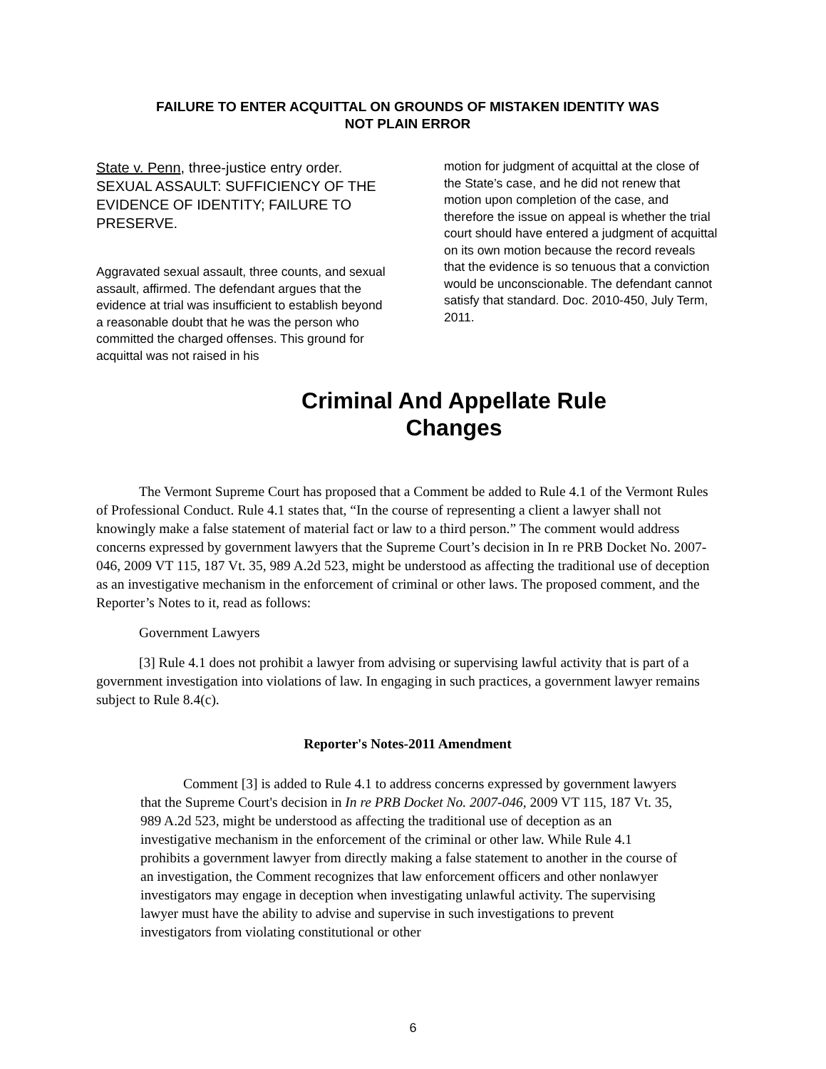FAILURE TO ENTER ACQUITTAL ON GROUNDS OF MISTAKEN IDENTITY WAS
NOT PLAIN ERROR
State v. Penn, three-justice entry order. SEXUAL ASSAULT: SUFFICIENCY OF THE EVIDENCE OF IDENTITY; FAILURE TO PRESERVE.
Aggravated sexual assault, three counts, and sexual assault, affirmed. The defendant argues that the evidence at trial was insufficient to establish beyond a reasonable doubt that he was the person who committed the charged offenses. This ground for acquittal was not raised in his
motion for judgment of acquittal at the close of the State’s case, and he did not renew that motion upon completion of the case, and therefore the issue on appeal is whether the trial court should have entered a judgment of acquittal on its own motion because the record reveals that the evidence is so tenuous that a conviction would be unconscionable. The defendant cannot satisfy that standard. Doc. 2010-450, July Term, 2011.
Criminal And Appellate Rule
Changes
The Vermont Supreme Court has proposed that a Comment be added to Rule 4.1 of the Vermont Rules of Professional Conduct. Rule 4.1 states that, “In the course of representing a client a lawyer shall not knowingly make a false statement of material fact or law to a third person.” The comment would address concerns expressed by government lawyers that the Supreme Court’s decision in In re PRB Docket No. 2007-046, 2009 VT 115, 187 Vt. 35, 989 A.2d 523, might be understood as affecting the traditional use of deception as an investigative mechanism in the enforcement of criminal or other laws. The proposed comment, and the Reporter’s Notes to it, read as follows:
Government Lawyers
[3] Rule 4.1 does not prohibit a lawyer from advising or supervising lawful activity that is part of a government investigation into violations of law. In engaging in such practices, a government lawyer remains subject to Rule 8.4(c).
Reporter's Notes-2011 Amendment
Comment [3] is added to Rule 4.1 to address concerns expressed by government lawyers that the Supreme Court's decision in In re PRB Docket No. 2007-046, 2009 VT 115, 187 Vt. 35, 989 A.2d 523, might be understood as affecting the traditional use of deception as an investigative mechanism in the enforcement of the criminal or other law. While Rule 4.1 prohibits a government lawyer from directly making a false statement to another in the course of an investigation, the Comment recognizes that law enforcement officers and other nonlawyer investigators may engage in deception when investigating unlawful activity. The supervising lawyer must have the ability to advise and supervise in such investigations to prevent investigators from violating constitutional or other
6